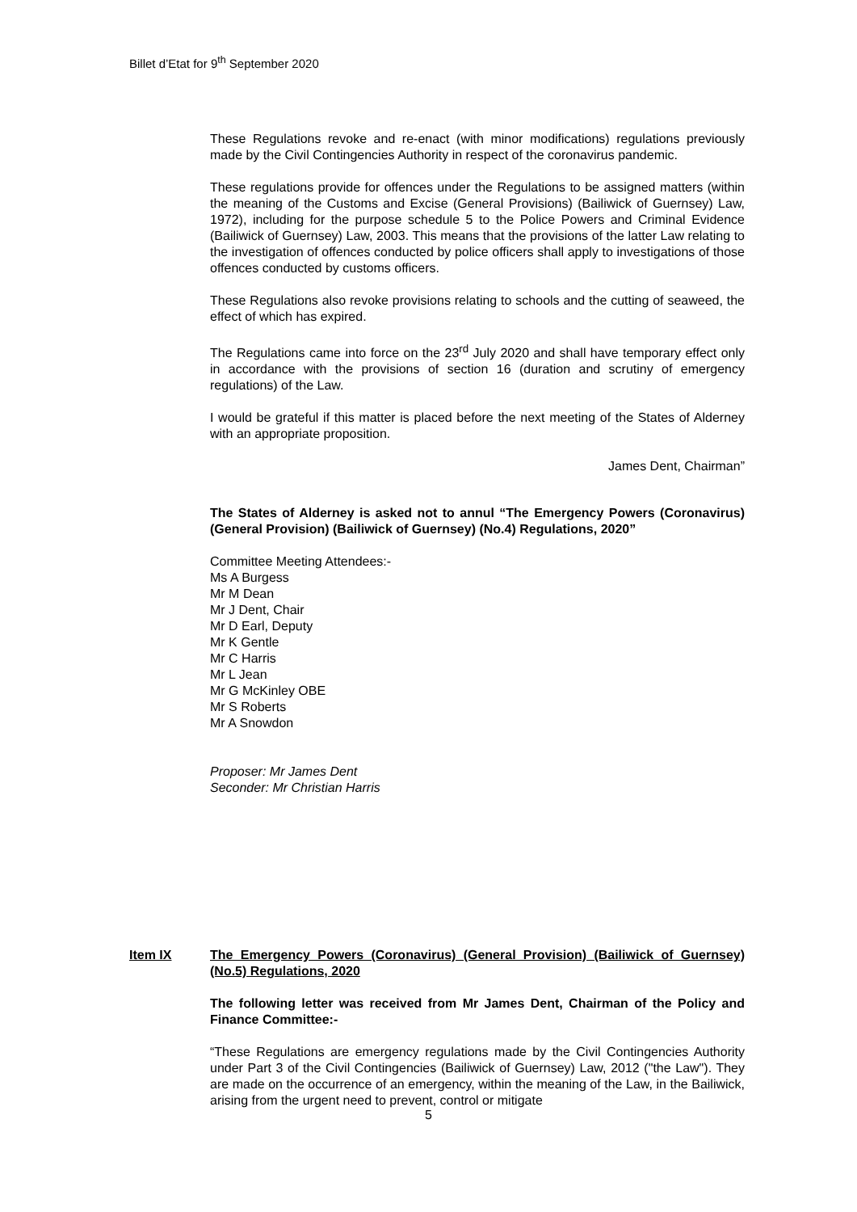Billet d’Etat for 9<sup>th</sup> September 2020
These Regulations revoke and re-enact (with minor modifications) regulations previously made by the Civil Contingencies Authority in respect of the coronavirus pandemic.
These regulations provide for offences under the Regulations to be assigned matters (within the meaning of the Customs and Excise (General Provisions) (Bailiwick of Guernsey) Law, 1972), including for the purpose schedule 5 to the Police Powers and Criminal Evidence (Bailiwick of Guernsey) Law, 2003. This means that the provisions of the latter Law relating to the investigation of offences conducted by police officers shall apply to investigations of those offences conducted by customs officers.
These Regulations also revoke provisions relating to schools and the cutting of seaweed, the effect of which has expired.
The Regulations came into force on the 23<sup>rd</sup> July 2020 and shall have temporary effect only in accordance with the provisions of section 16 (duration and scrutiny of emergency regulations) of the Law.
I would be grateful if this matter is placed before the next meeting of the States of Alderney with an appropriate proposition.
James Dent, Chairman”
The States of Alderney is asked not to annul “The Emergency Powers (Coronavirus) (General Provision) (Bailiwick of Guernsey) (No.4) Regulations, 2020”
Committee Meeting Attendees:-
Ms A Burgess
Mr M Dean
Mr J Dent, Chair
Mr D Earl, Deputy
Mr K Gentle
Mr C Harris
Mr L Jean
Mr G McKinley OBE
Mr S Roberts
Mr A Snowdon
Proposer: Mr James Dent
Seconder: Mr Christian Harris
Item IX The Emergency Powers (Coronavirus) (General Provision) (Bailiwick of Guernsey) (No.5) Regulations, 2020
The following letter was received from Mr James Dent, Chairman of the Policy and Finance Committee:-
“These Regulations are emergency regulations made by the Civil Contingencies Authority under Part 3 of the Civil Contingencies (Bailiwick of Guernsey) Law, 2012 ("the Law"). They are made on the occurrence of an emergency, within the meaning of the Law, in the Bailiwick, arising from the urgent need to prevent, control or mitigate
5